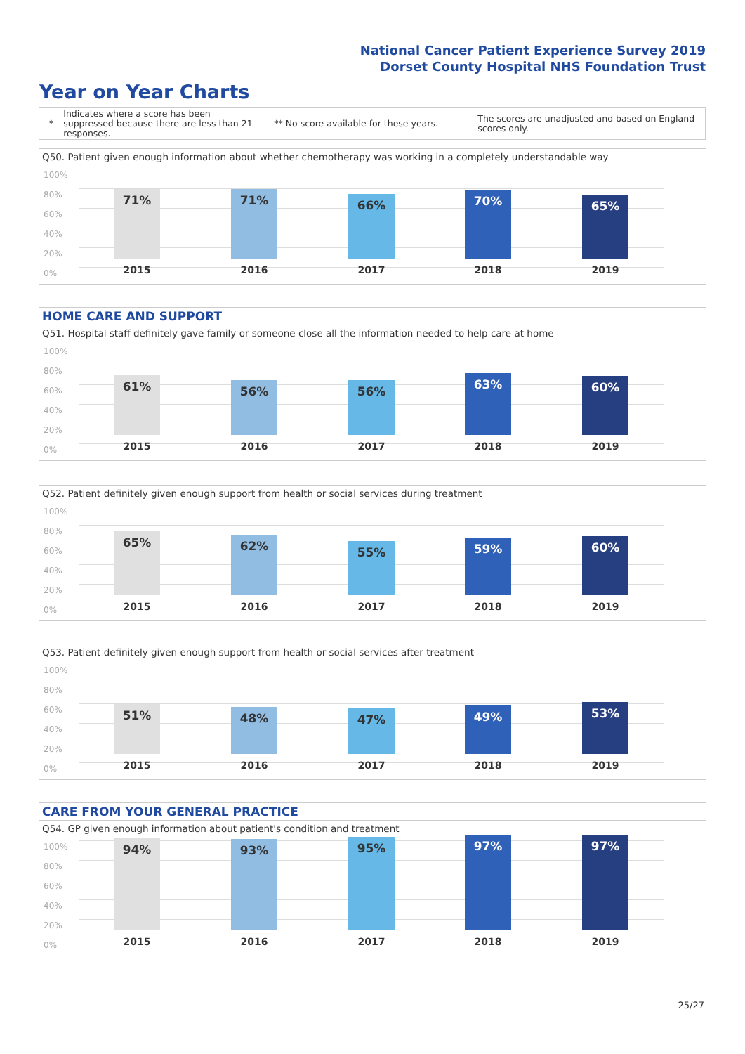National Cancer Patient Experience Survey 2019
Dorset County Hospital NHS Foundation Trust
Year on Year Charts
*
Indicates where a score has been suppressed because there are less than 21 responses.
** No score available for these years.
The scores are unadjusted and based on England scores only.
Q50. Patient given enough information about whether chemotherapy was working in a completely understandable way
100%
80%
60%
40%
20%
0%
71% 71% 66% 70% 65%
2015 2016 2017 2018 2019
HOME CARE AND SUPPORT
Q51. Hospital staff definitely gave family or someone close all the information needed to help care at home
100%
80%
60%
40%
20%
0%
61% 56% 56% 63% 60%
2015 2016 2017 2018 2019
Q52. Patient definitely given enough support from health or social services during treatment
100%
80%
60%
40%
20%
0%
65% 62% 55% 59% 60%
2015 2016 2017 2018 2019
Q53. Patient definitely given enough support from health or social services after treatment
100%
80%
60%
40%
20%
0%
51% 48% 47% 49% 53%
2015 2016 2017 2018 2019
CARE FROM YOUR GENERAL PRACTICE
Q54. GP given enough information about patient's condition and treatment
100%
80%
60%
40%
20%
0%
94% 93% 95% 97% 97%
2015 2016 2017 2018 2019
25/27